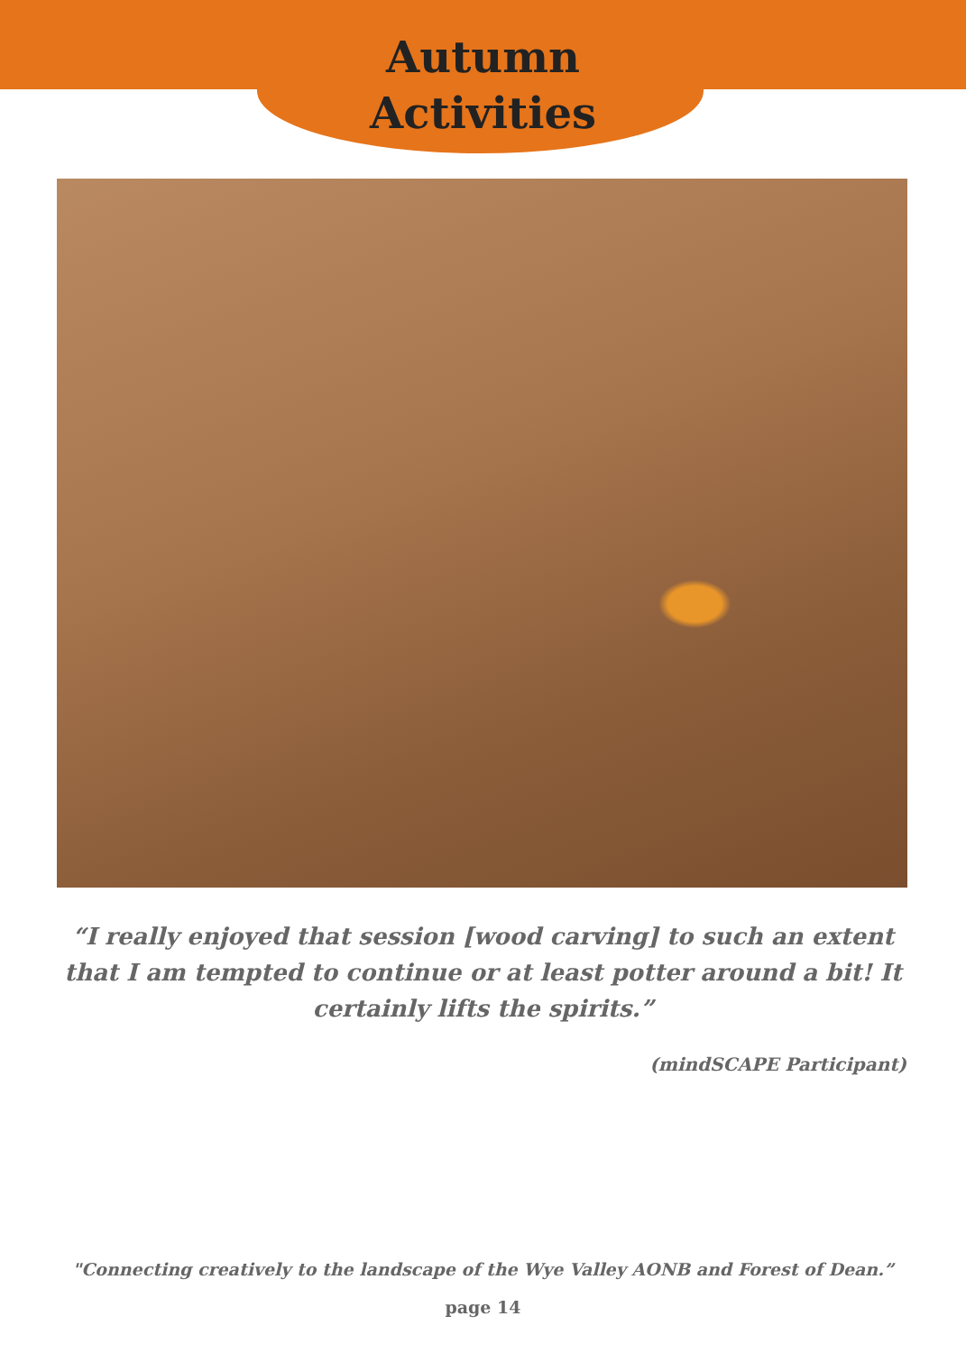Autumn
Activities
“I really enjoyed that session [wood carving] to such an extent that I am tempted to continue or at least potter around a bit! It certainly lifts the spirits.”
(mindSCAPE Participant)
"Connecting creatively to the landscape of the Wye Valley AONB and Forest of Dean.”
page 14